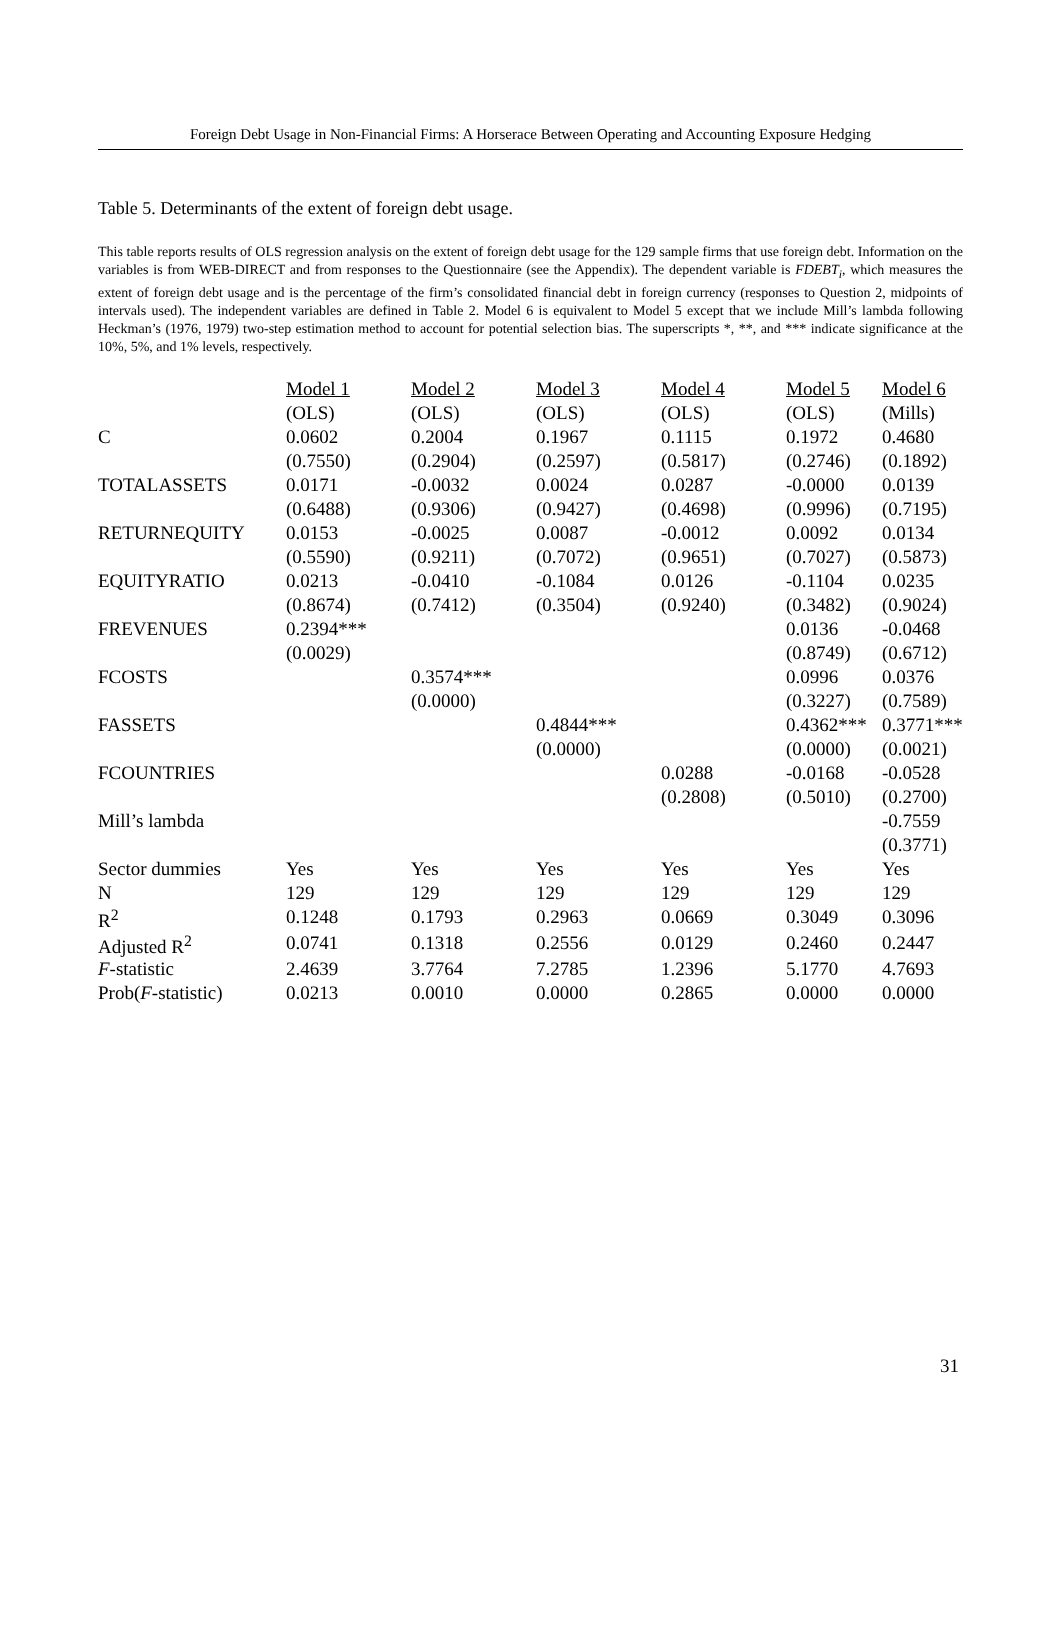Foreign Debt Usage in Non-Financial Firms: A Horserace Between Operating and Accounting Exposure Hedging
Table 5. Determinants of the extent of foreign debt usage.
This table reports results of OLS regression analysis on the extent of foreign debt usage for the 129 sample firms that use foreign debt. Information on the variables is from WEB-DIRECT and from responses to the Questionnaire (see the Appendix). The dependent variable is FDEBT<sub>i</sub>, which measures the extent of foreign debt usage and is the percentage of the firm’s consolidated financial debt in foreign currency (responses to Question 2, midpoints of intervals used). The independent variables are defined in Table 2. Model 6 is equivalent to Model 5 except that we include Mill’s lambda following Heckman’s (1976, 1979) two-step estimation method to account for potential selection bias. The superscripts *, **, and *** indicate significance at the 10%, 5%, and 1% levels, respectively.
| | Model 1 | Model 2 | Model 3 | Model 4 | Model 5 | Model 6 |
| | (OLS) | (OLS) | (OLS) | (OLS) | (OLS) | (Mills) |
| C | 0.0602 | 0.2004 | 0.1967 | 0.1115 | 0.1972 | 0.4680 |
| | (0.7550) | (0.2904) | (0.2597) | (0.5817) | (0.2746) | (0.1892) |
| TOTALASSETS | 0.0171 | -0.0032 | 0.0024 | 0.0287 | -0.0000 | 0.0139 |
| | (0.6488) | (0.9306) | (0.9427) | (0.4698) | (0.9996) | (0.7195) |
| RETURNEQUITY | 0.0153 | -0.0025 | 0.0087 | -0.0012 | 0.0092 | 0.0134 |
| | (0.5590) | (0.9211) | (0.7072) | (0.9651) | (0.7027) | (0.5873) |
| EQUITYRATIO | 0.0213 | -0.0410 | -0.1084 | 0.0126 | -0.1104 | 0.0235 |
| | (0.8674) | (0.7412) | (0.3504) | (0.9240) | (0.3482) | (0.9024) |
| FREVENUES | 0.2394*** | | | | 0.0136 | -0.0468 |
| | (0.0029) | | | | (0.8749) | (0.6712) |
| FCOSTS | | 0.3574*** | | | 0.0996 | 0.0376 |
| | | (0.0000) | | | (0.3227) | (0.7589) |
| FASSETS | | | 0.4844*** | | 0.4362*** | 0.3771*** |
| | | | (0.0000) | | (0.0000) | (0.0021) |
| FCOUNTRIES | | | | 0.0288 | -0.0168 | -0.0528 |
| | | | | (0.2808) | (0.5010) | (0.2700) |
| Mill’s lambda | | | | | | -0.7559 |
| | | | | | | (0.3771) |
| Sector dummies | Yes | Yes | Yes | Yes | Yes | Yes |
| N | 129 | 129 | 129 | 129 | 129 | 129 |
| R<sup>2</sup> | 0.1248 | 0.1793 | 0.2963 | 0.0669 | 0.3049 | 0.3096 |
| Adjusted R<sup>2</sup> | 0.0741 | 0.1318 | 0.2556 | 0.0129 | 0.2460 | 0.2447 |
| F -statistic | 2.4639 | 3.7764 | 7.2785 | 1.2396 | 5.1770 | 4.7693 |
| Prob( F -statistic) | 0.0213 | 0.0010 | 0.0000 | 0.2865 | 0.0000 | 0.0000 |
31